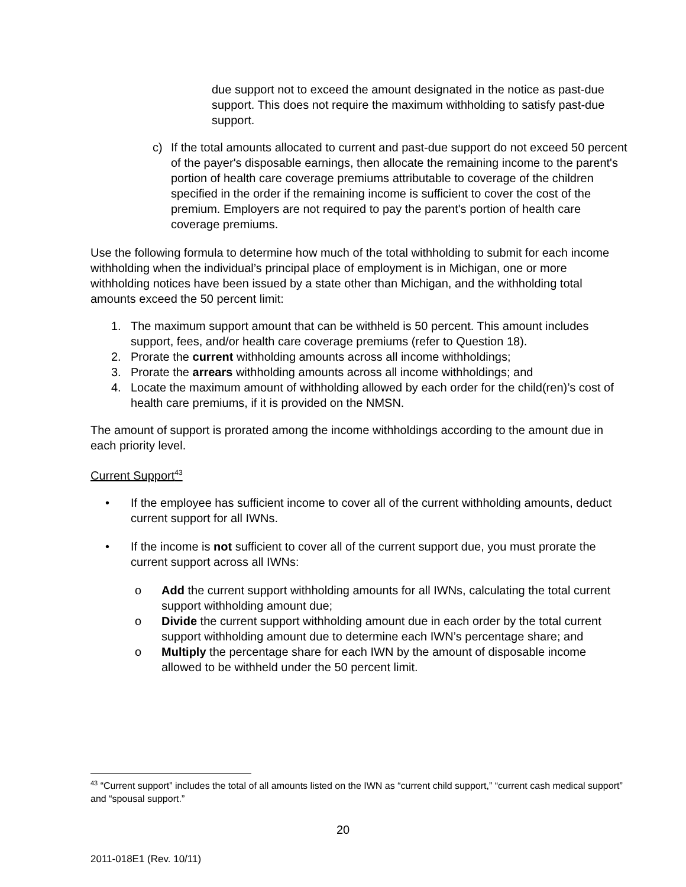due support not to exceed the amount designated in the notice as past-due support. This does not require the maximum withholding to satisfy past-due support.
c) If the total amounts allocated to current and past-due support do not exceed 50 percent of the payer's disposable earnings, then allocate the remaining income to the parent's portion of health care coverage premiums attributable to coverage of the children specified in the order if the remaining income is sufficient to cover the cost of the premium. Employers are not required to pay the parent's portion of health care coverage premiums.
Use the following formula to determine how much of the total withholding to submit for each income withholding when the individual’s principal place of employment is in Michigan, one or more withholding notices have been issued by a state other than Michigan, and the withholding total amounts exceed the 50 percent limit:
1. The maximum support amount that can be withheld is 50 percent. This amount includes support, fees, and/or health care coverage premiums (refer to Question 18).
2. Prorate the current withholding amounts across all income withholdings;
3. Prorate the arrears withholding amounts across all income withholdings; and
4. Locate the maximum amount of withholding allowed by each order for the child(ren)’s cost of health care premiums, if it is provided on the NMSN.
The amount of support is prorated among the income withholdings according to the amount due in each priority level.
Current Support<sup>43</sup>
• If the employee has sufficient income to cover all of the current withholding amounts, deduct current support for all IWNs.
• If the income is not sufficient to cover all of the current support due, you must prorate the current support across all IWNs:
o Add the current support withholding amounts for all IWNs, calculating the total current support withholding amount due;
o Divide the current support withholding amount due in each order by the total current support withholding amount due to determine each IWN’s percentage share; and
o Multiply the percentage share for each IWN by the amount of disposable income allowed to be withheld under the 50 percent limit.
<sup>43</sup> “Current support” includes the total of all amounts listed on the IWN as “current child support,” “current cash medical support” and “spousal support.”
20
2011-018E1 (Rev. 10/11)